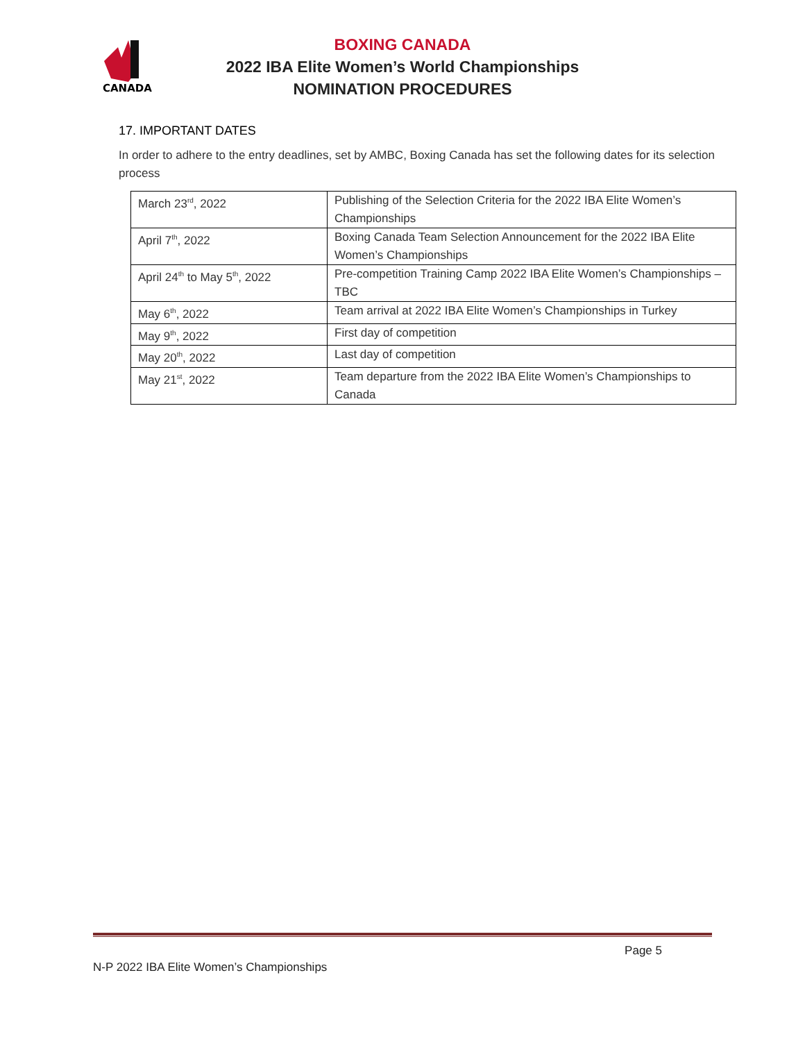CANADA
BOXING CANADA
2022 IBA Elite Women’s World Championships
NOMINATION PROCEDURES
17. IMPORTANT DATES
In order to adhere to the entry deadlines, set by AMBC, Boxing Canada has set the following dates for its selection process
| March 23<sup>rd</sup>, 2022 | Publishing of the Selection Criteria for the 2022 IBA Elite Women’s Championships |
| April 7<sup>th</sup>, 2022 | Boxing Canada Team Selection Announcement for the 2022 IBA Elite Women’s Championships |
| April 24<sup>th</sup> to May 5<sup>th</sup>, 2022 | Pre-competition Training Camp 2022 IBA Elite Women’s Championships – TBC |
| May 6<sup>th</sup>, 2022 | Team arrival at 2022 IBA Elite Women’s Championships in Turkey |
| May 9<sup>th</sup>, 2022 | First day of competition |
| May 20<sup>th</sup>, 2022 | Last day of competition |
| May 21<sup>st</sup>, 2022 | Team departure from the 2022 IBA Elite Women’s Championships to Canada |
Page 5
N-P 2022 IBA Elite Women’s Championships